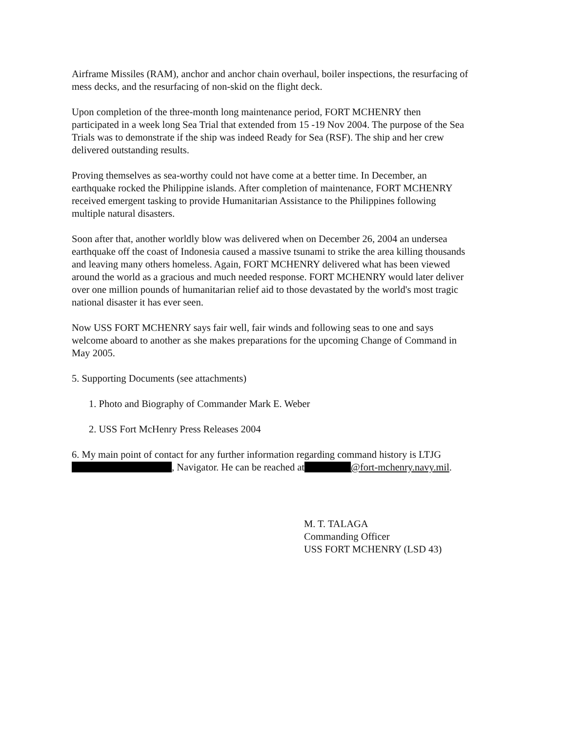Airframe Missiles (RAM), anchor and anchor chain overhaul, boiler inspections, the resurfacing of mess decks, and the resurfacing of non-skid on the flight deck.
Upon completion of the three-month long maintenance period, FORT MCHENRY then participated in a week long Sea Trial that extended from 15 -19 Nov 2004. The purpose of the Sea Trials was to demonstrate if the ship was indeed Ready for Sea (RSF). The ship and her crew delivered outstanding results.
Proving themselves as sea-worthy could not have come at a better time. In December, an earthquake rocked the Philippine islands. After completion of maintenance, FORT MCHENRY received emergent tasking to provide Humanitarian Assistance to the Philippines following multiple natural disasters.
Soon after that, another worldly blow was delivered when on December 26, 2004 an undersea earthquake off the coast of Indonesia caused a massive tsunami to strike the area killing thousands and leaving many others homeless. Again, FORT MCHENRY delivered what has been viewed around the world as a gracious and much needed response. FORT MCHENRY would later deliver over one million pounds of humanitarian relief aid to those devastated by the world's most tragic national disaster it has ever seen.
Now USS FORT MCHENRY says fair well, fair winds and following seas to one and says welcome aboard to another as she makes preparations for the upcoming Change of Command in May 2005.
5. Supporting Documents (see attachments)
1. Photo and Biography of Commander Mark E. Weber
2. USS Fort McHenry Press Releases 2004
6. My main point of contact for any further information regarding command history is LTJG , Navigator. He can be reached at @fort-mchenry.navy.mil.
M. T. TALAGA
Commanding Officer
USS FORT MCHENRY (LSD 43)